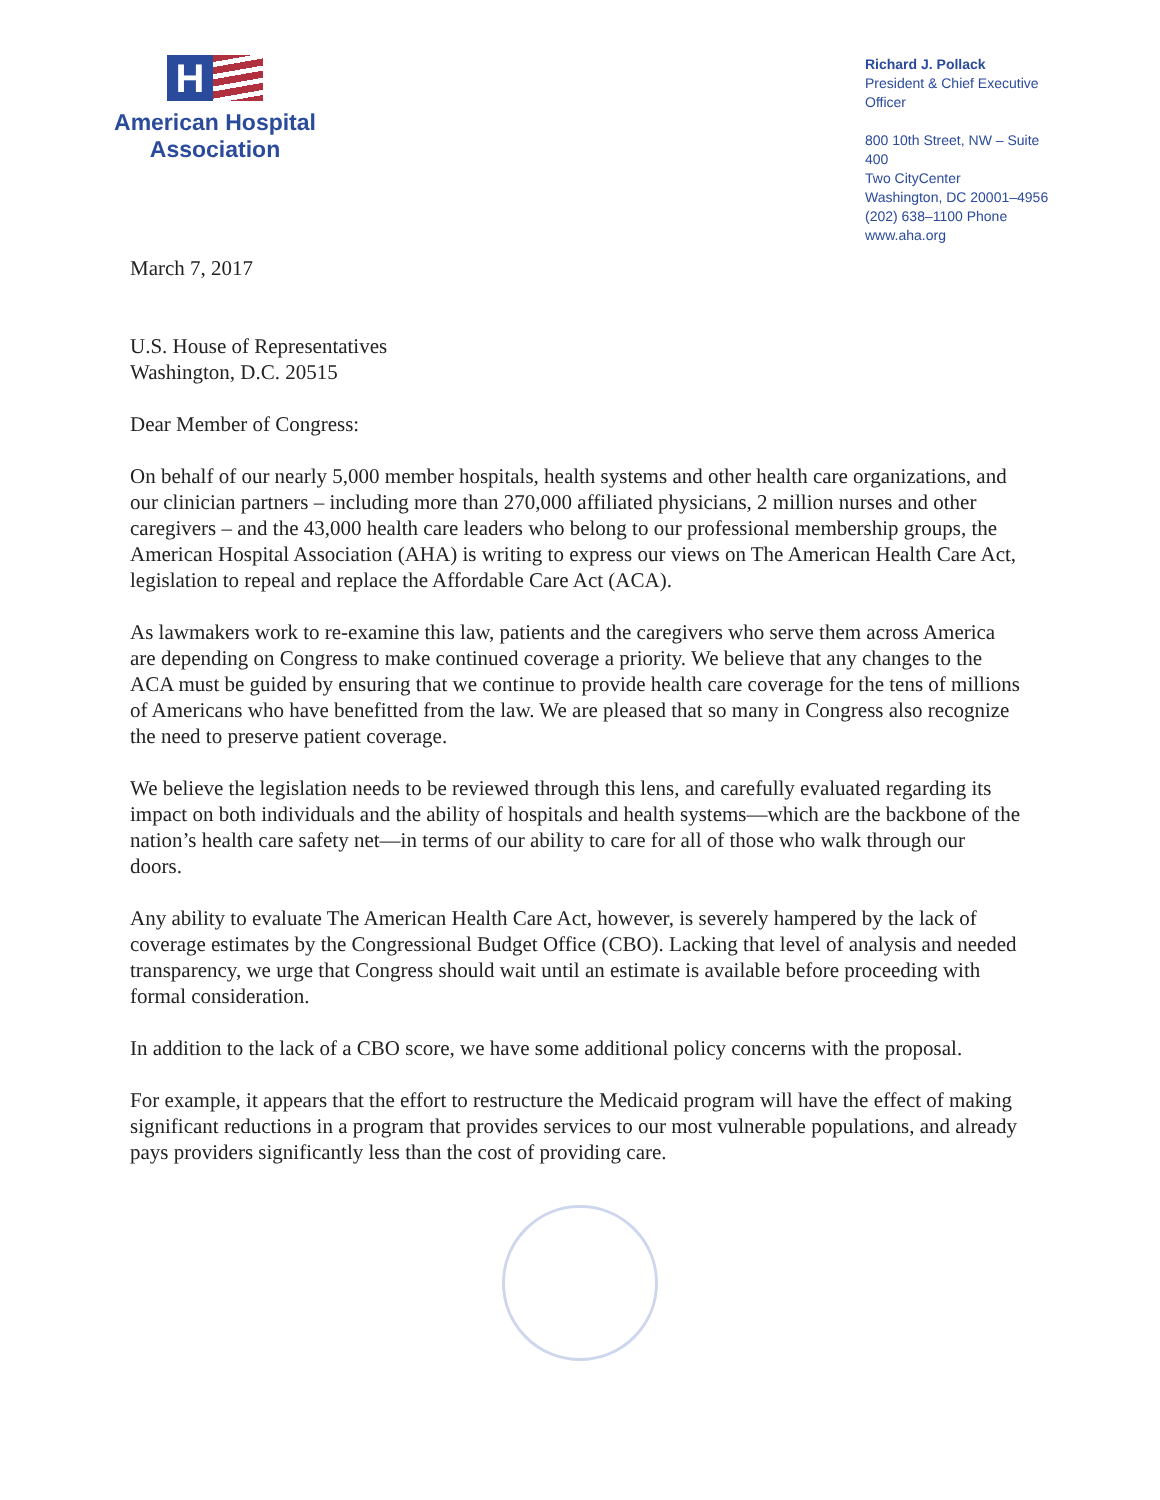H
American Hospital
Association
Richard J. Pollack
President & Chief Executive Officer
800 10th Street, NW – Suite 400
Two CityCenter
Washington, DC 20001–4956
(202) 638–1100 Phone
www.aha.org
March 7, 2017
U.S. House of Representatives
Washington, D.C. 20515
Dear Member of Congress:
On behalf of our nearly 5,000 member hospitals, health systems and other health care organizations, and our clinician partners – including more than 270,000 affiliated physicians, 2 million nurses and other caregivers – and the 43,000 health care leaders who belong to our professional membership groups, the American Hospital Association (AHA) is writing to express our views on The American Health Care Act, legislation to repeal and replace the Affordable Care Act (ACA).
As lawmakers work to re-examine this law, patients and the caregivers who serve them across America are depending on Congress to make continued coverage a priority. We believe that any changes to the ACA must be guided by ensuring that we continue to provide health care coverage for the tens of millions of Americans who have benefitted from the law. We are pleased that so many in Congress also recognize the need to preserve patient coverage.
We believe the legislation needs to be reviewed through this lens, and carefully evaluated regarding its impact on both individuals and the ability of hospitals and health systems—which are the backbone of the nation’s health care safety net—in terms of our ability to care for all of those who walk through our doors.
Any ability to evaluate The American Health Care Act, however, is severely hampered by the lack of coverage estimates by the Congressional Budget Office (CBO). Lacking that level of analysis and needed transparency, we urge that Congress should wait until an estimate is available before proceeding with formal consideration.
In addition to the lack of a CBO score, we have some additional policy concerns with the proposal.
For example, it appears that the effort to restructure the Medicaid program will have the effect of making significant reductions in a program that provides services to our most vulnerable populations, and already pays providers significantly less than the cost of providing care.